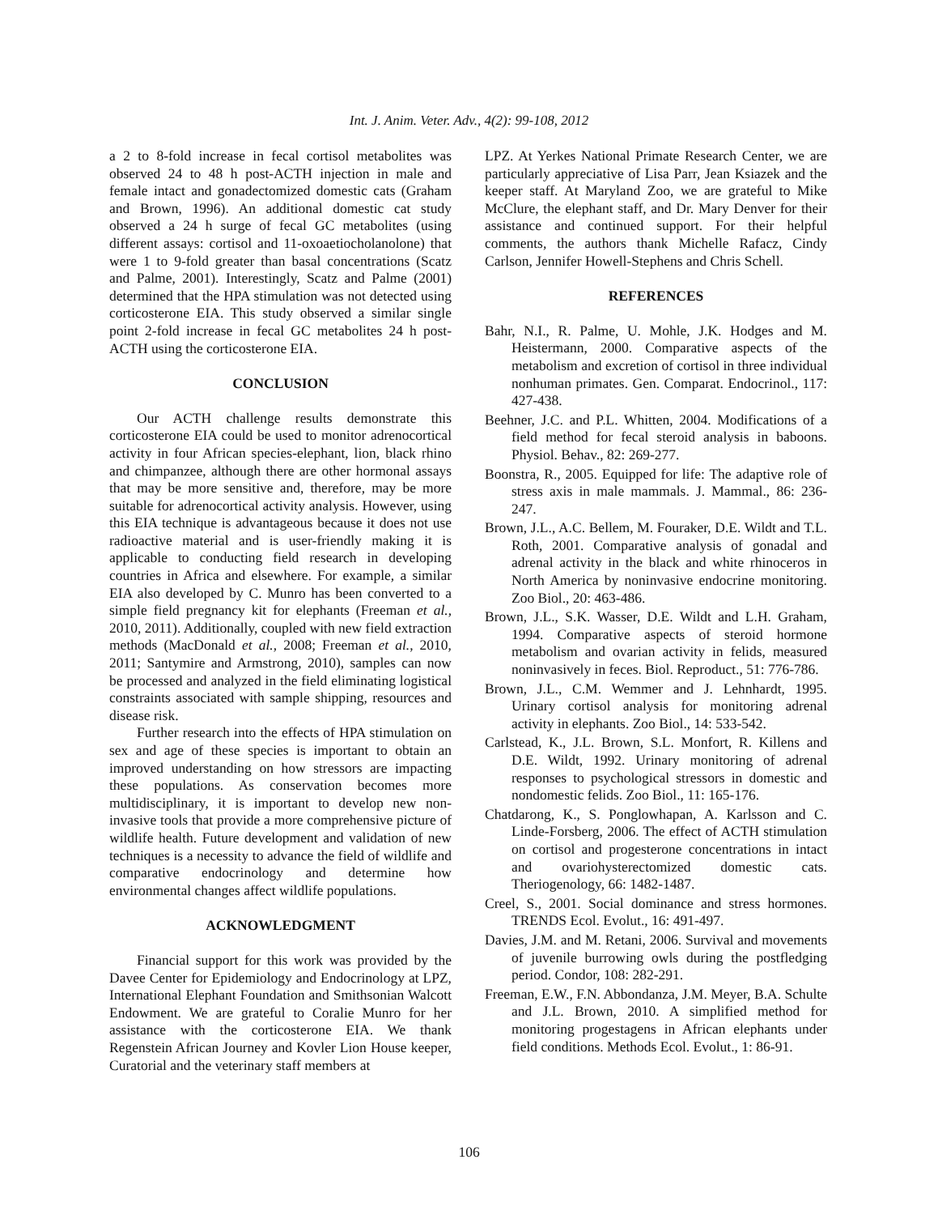Int. J. Anim. Veter. Adv., 4(2): 99-108, 2012
a 2 to 8-fold increase in fecal cortisol metabolites was observed 24 to 48 h post-ACTH injection in male and female intact and gonadectomized domestic cats (Graham and Brown, 1996). An additional domestic cat study observed a 24 h surge of fecal GC metabolites (using different assays: cortisol and 11-oxoaetiocholanolone) that were 1 to 9-fold greater than basal concentrations (Scatz and Palme, 2001). Interestingly, Scatz and Palme (2001) determined that the HPA stimulation was not detected using corticosterone EIA. This study observed a similar single point 2-fold increase in fecal GC metabolites 24 h post-ACTH using the corticosterone EIA.
CONCLUSION
Our ACTH challenge results demonstrate this corticosterone EIA could be used to monitor adrenocortical activity in four African species-elephant, lion, black rhino and chimpanzee, although there are other hormonal assays that may be more sensitive and, therefore, may be more suitable for adrenocortical activity analysis. However, using this EIA technique is advantageous because it does not use radioactive material and is user-friendly making it is applicable to conducting field research in developing countries in Africa and elsewhere. For example, a similar EIA also developed by C. Munro has been converted to a simple field pregnancy kit for elephants (Freeman et al., 2010, 2011). Additionally, coupled with new field extraction methods (MacDonald et al., 2008; Freeman et al., 2010, 2011; Santymire and Armstrong, 2010), samples can now be processed and analyzed in the field eliminating logistical constraints associated with sample shipping, resources and disease risk.
Further research into the effects of HPA stimulation on sex and age of these species is important to obtain an improved understanding on how stressors are impacting these populations. As conservation becomes more multidisciplinary, it is important to develop new non-invasive tools that provide a more comprehensive picture of wildlife health. Future development and validation of new techniques is a necessity to advance the field of wildlife and comparative endocrinology and determine how environmental changes affect wildlife populations.
ACKNOWLEDGMENT
Financial support for this work was provided by the Davee Center for Epidemiology and Endocrinology at LPZ, International Elephant Foundation and Smithsonian Walcott Endowment. We are grateful to Coralie Munro for her assistance with the corticosterone EIA. We thank Regenstein African Journey and Kovler Lion House keeper, Curatorial and the veterinary staff members at
LPZ. At Yerkes National Primate Research Center, we are particularly appreciative of Lisa Parr, Jean Ksiazek and the keeper staff. At Maryland Zoo, we are grateful to Mike McClure, the elephant staff, and Dr. Mary Denver for their assistance and continued support. For their helpful comments, the authors thank Michelle Rafacz, Cindy Carlson, Jennifer Howell-Stephens and Chris Schell.
REFERENCES
Bahr, N.I., R. Palme, U. Mohle, J.K. Hodges and M. Heistermann, 2000. Comparative aspects of the metabolism and excretion of cortisol in three individual nonhuman primates. Gen. Comparat. Endocrinol., 117: 427-438.
Beehner, J.C. and P.L. Whitten, 2004. Modifications of a field method for fecal steroid analysis in baboons. Physiol. Behav., 82: 269-277.
Boonstra, R., 2005. Equipped for life: The adaptive role of stress axis in male mammals. J. Mammal., 86: 236-247.
Brown, J.L., A.C. Bellem, M. Fouraker, D.E. Wildt and T.L. Roth, 2001. Comparative analysis of gonadal and adrenal activity in the black and white rhinoceros in North America by noninvasive endocrine monitoring. Zoo Biol., 20: 463-486.
Brown, J.L., S.K. Wasser, D.E. Wildt and L.H. Graham, 1994. Comparative aspects of steroid hormone metabolism and ovarian activity in felids, measured noninvasively in feces. Biol. Reproduct., 51: 776-786.
Brown, J.L., C.M. Wemmer and J. Lehnhardt, 1995. Urinary cortisol analysis for monitoring adrenal activity in elephants. Zoo Biol., 14: 533-542.
Carlstead, K., J.L. Brown, S.L. Monfort, R. Killens and D.E. Wildt, 1992. Urinary monitoring of adrenal responses to psychological stressors in domestic and nondomestic felids. Zoo Biol., 11: 165-176.
Chatdarong, K., S. Ponglowhapan, A. Karlsson and C. Linde-Forsberg, 2006. The effect of ACTH stimulation on cortisol and progesterone concentrations in intact and ovariohysterectomized domestic cats. Theriogenology, 66: 1482-1487.
Creel, S., 2001. Social dominance and stress hormones. TRENDS Ecol. Evolut., 16: 491-497.
Davies, J.M. and M. Retani, 2006. Survival and movements of juvenile burrowing owls during the postfledging period. Condor, 108: 282-291.
Freeman, E.W., F.N. Abbondanza, J.M. Meyer, B.A. Schulte and J.L. Brown, 2010. A simplified method for monitoring progestagens in African elephants under field conditions. Methods Ecol. Evolut., 1: 86-91.
106